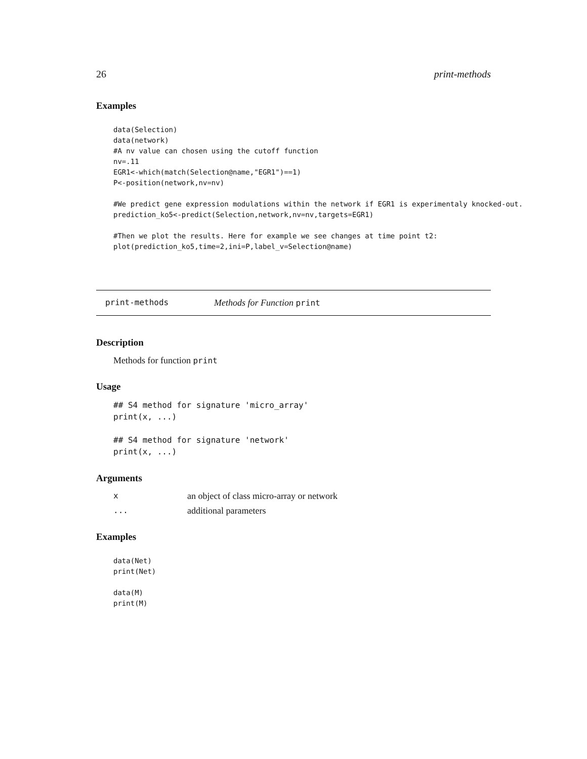26 print-methods
Examples
data(Selection)
data(network)
#A nv value can chosen using the cutoff function
nv=.11
EGR1<-which(match(Selection@name,"EGR1")==1)
P<-position(network,nv=nv)

#We predict gene expression modulations within the network if EGR1 is experimentaly knocked-out.
prediction_ko5<-predict(Selection,network,nv=nv,targets=EGR1)

#Then we plot the results. Here for example we see changes at time point t2:
plot(prediction_ko5,time=2,ini=P,label_v=Selection@name)
print-methods Methods for Function print
Description
Methods for function print
Usage
## S4 method for signature 'micro_array'
print(x, ...)

## S4 method for signature 'network'
print(x, ...)
Arguments
xan object of class micro-array or network
... additional parameters
Examples
data(Net)
print(Net)

data(M)
print(M)